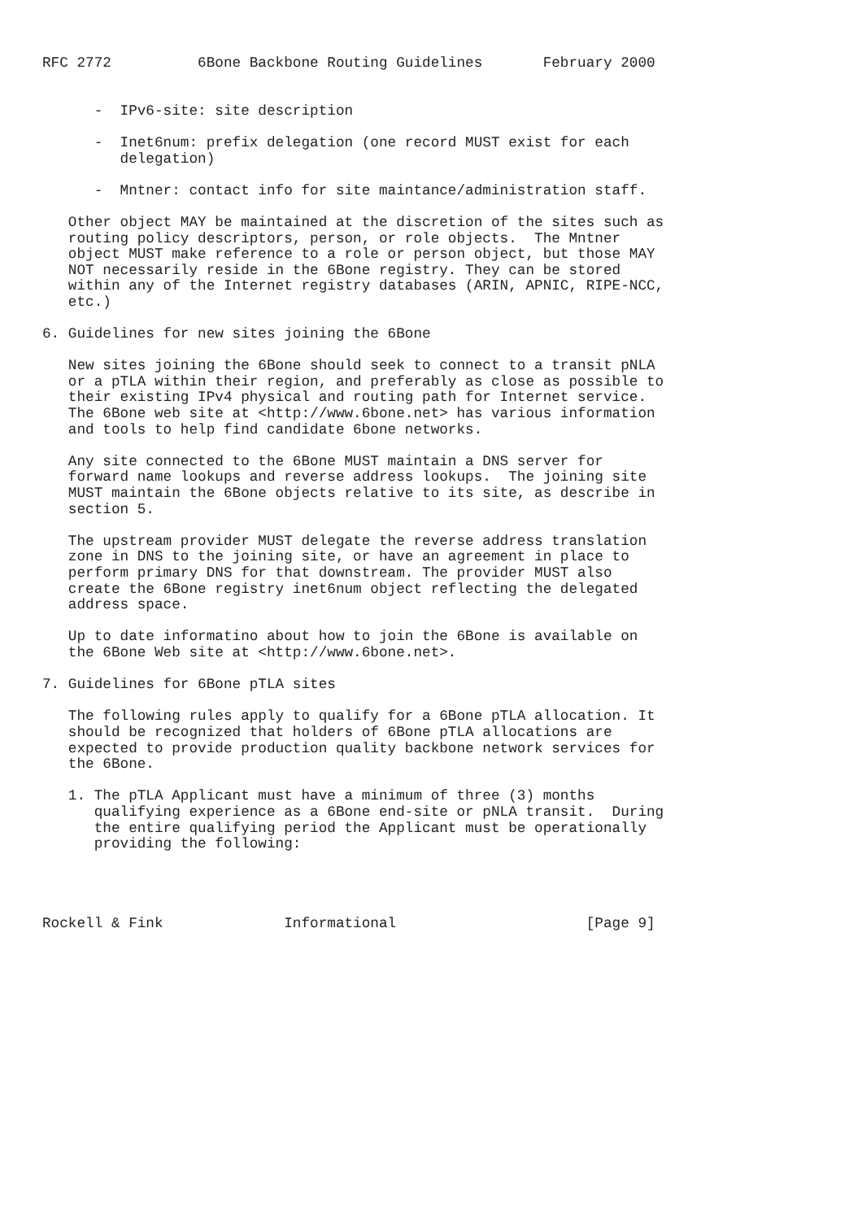RFC 2772          6Bone Backbone Routing Guidelines       February 2000


      -  IPv6-site: site description

      -  Inet6num: prefix delegation (one record MUST exist for each
         delegation)

      -  Mntner: contact info for site maintance/administration staff.

   Other object MAY be maintained at the discretion of the sites such as
   routing policy descriptors, person, or role objects.  The Mntner
   object MUST make reference to a role or person object, but those MAY
   NOT necessarily reside in the 6Bone registry. They can be stored
   within any of the Internet registry databases (ARIN, APNIC, RIPE-NCC,
   etc.)

6. Guidelines for new sites joining the 6Bone

   New sites joining the 6Bone should seek to connect to a transit pNLA
   or a pTLA within their region, and preferably as close as possible to
   their existing IPv4 physical and routing path for Internet service.
   The 6Bone web site at <http://www.6bone.net> has various information
   and tools to help find candidate 6bone networks.

   Any site connected to the 6Bone MUST maintain a DNS server for
   forward name lookups and reverse address lookups.  The joining site
   MUST maintain the 6Bone objects relative to its site, as describe in
   section 5.

   The upstream provider MUST delegate the reverse address translation
   zone in DNS to the joining site, or have an agreement in place to
   perform primary DNS for that downstream. The provider MUST also
   create the 6Bone registry inet6num object reflecting the delegated
   address space.

   Up to date informatino about how to join the 6Bone is available on
   the 6Bone Web site at <http://www.6bone.net>.

7. Guidelines for 6Bone pTLA sites

   The following rules apply to qualify for a 6Bone pTLA allocation. It
   should be recognized that holders of 6Bone pTLA allocations are
   expected to provide production quality backbone network services for
   the 6Bone.

   1. The pTLA Applicant must have a minimum of three (3) months
      qualifying experience as a 6Bone end-site or pNLA transit.  During
      the entire qualifying period the Applicant must be operationally
      providing the following:




Rockell & Fink              Informational                      [Page 9]